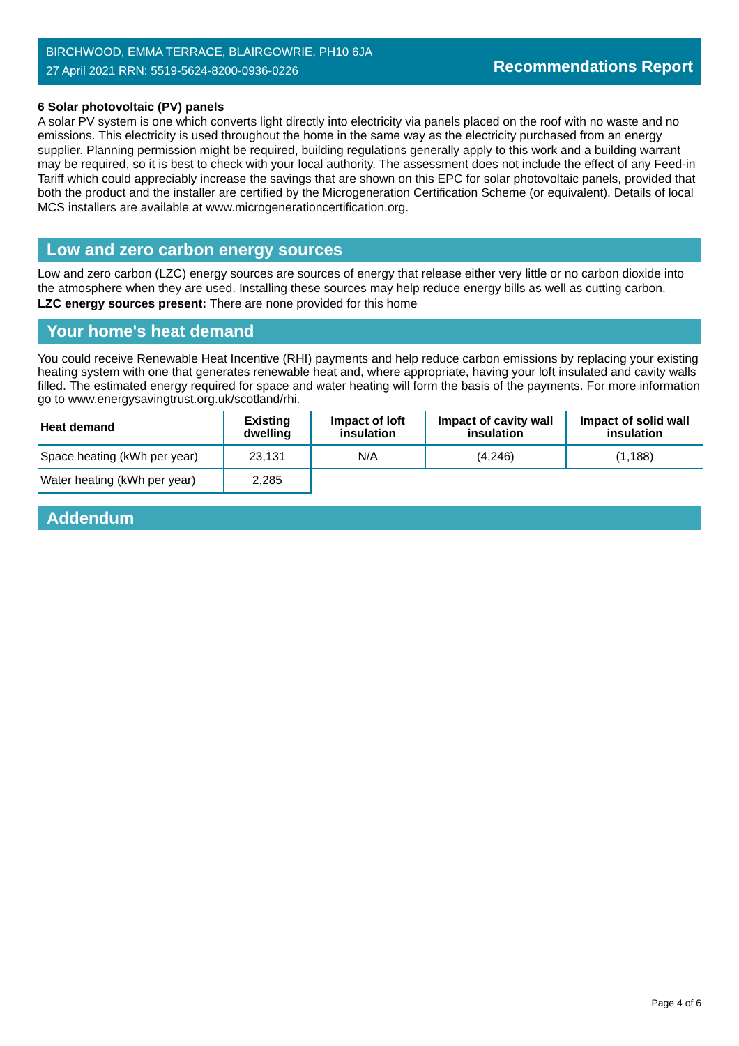BIRCHWOOD, EMMA TERRACE, BLAIRGOWRIE, PH10 6JA
27 April 2021 RRN: 5519-5624-8200-0936-0226
Recommendations Report
6 Solar photovoltaic (PV) panels
A solar PV system is one which converts light directly into electricity via panels placed on the roof with no waste and no emissions. This electricity is used throughout the home in the same way as the electricity purchased from an energy supplier. Planning permission might be required, building regulations generally apply to this work and a building warrant may be required, so it is best to check with your local authority. The assessment does not include the effect of any Feed-in Tariff which could appreciably increase the savings that are shown on this EPC for solar photovoltaic panels, provided that both the product and the installer are certified by the Microgeneration Certification Scheme (or equivalent). Details of local MCS installers are available at www.microgenerationcertification.org.
Low and zero carbon energy sources
Low and zero carbon (LZC) energy sources are sources of energy that release either very little or no carbon dioxide into the atmosphere when they are used. Installing these sources may help reduce energy bills as well as cutting carbon.
LZC energy sources present: There are none provided for this home
Your home's heat demand
You could receive Renewable Heat Incentive (RHI) payments and help reduce carbon emissions by replacing your existing heating system with one that generates renewable heat and, where appropriate, having your loft insulated and cavity walls filled. The estimated energy required for space and water heating will form the basis of the payments. For more information go to www.energysavingtrust.org.uk/scotland/rhi.
| Heat demand | Existing dwelling | Impact of loft insulation | Impact of cavity wall insulation | Impact of solid wall insulation |
| --- | --- | --- | --- | --- |
| Space heating (kWh per year) | 23,131 | N/A | (4,246) | (1,188) |
| Water heating (kWh per year) | 2,285 | | | |
Addendum
Page 4 of 6